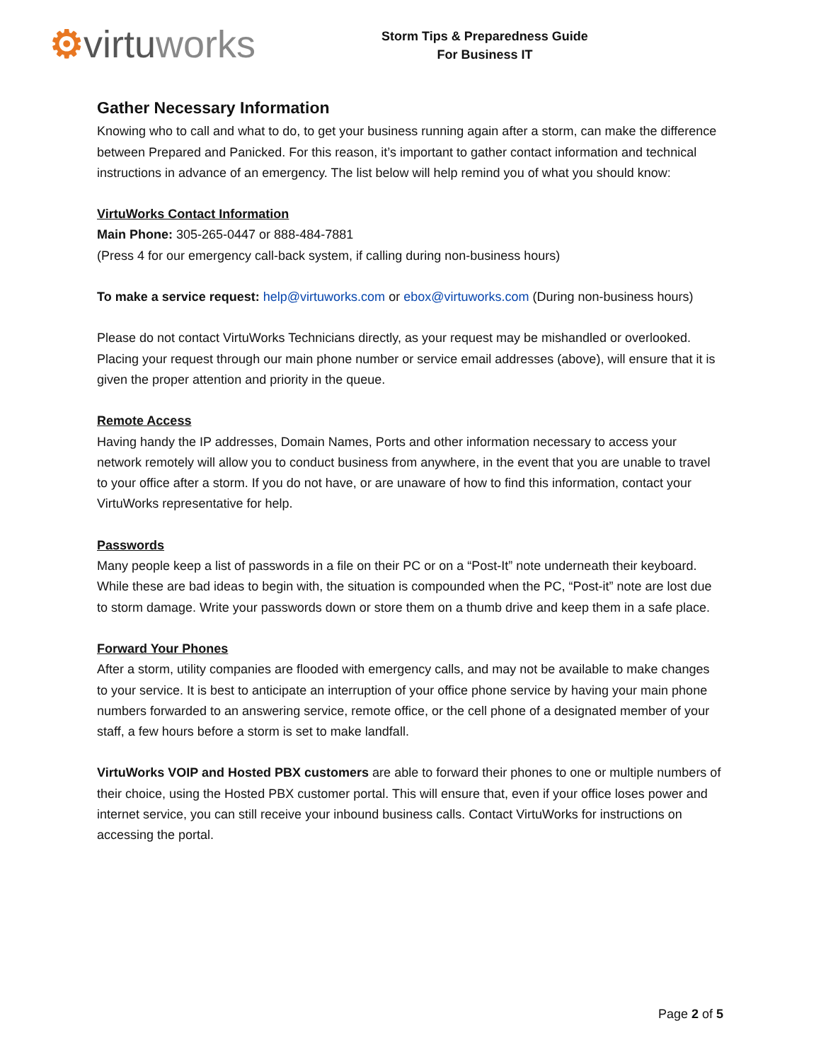⚙virtuworks
Storm Tips & Preparedness Guide
For Business IT
Gather Necessary Information
Knowing who to call and what to do, to get your business running again after a storm, can make the difference between Prepared and Panicked. For this reason, it’s important to gather contact information and technical instructions in advance of an emergency. The list below will help remind you of what you should know:
VirtuWorks Contact Information
Main Phone: 305-265-0447 or 888-484-7881
(Press 4 for our emergency call-back system, if calling during non-business hours)
To make a service request: help@virtuworks.com or ebox@virtuworks.com (During non-business hours)
Please do not contact VirtuWorks Technicians directly, as your request may be mishandled or overlooked. Placing your request through our main phone number or service email addresses (above), will ensure that it is given the proper attention and priority in the queue.
Remote Access
Having handy the IP addresses, Domain Names, Ports and other information necessary to access your network remotely will allow you to conduct business from anywhere, in the event that you are unable to travel to your office after a storm. If you do not have, or are unaware of how to find this information, contact your VirtuWorks representative for help.
Passwords
Many people keep a list of passwords in a file on their PC or on a “Post-It” note underneath their keyboard. While these are bad ideas to begin with, the situation is compounded when the PC, “Post-it” note are lost due to storm damage. Write your passwords down or store them on a thumb drive and keep them in a safe place.
Forward Your Phones
After a storm, utility companies are flooded with emergency calls, and may not be available to make changes to your service. It is best to anticipate an interruption of your office phone service by having your main phone numbers forwarded to an answering service, remote office, or the cell phone of a designated member of your staff, a few hours before a storm is set to make landfall.
VirtuWorks VOIP and Hosted PBX customers are able to forward their phones to one or multiple numbers of their choice, using the Hosted PBX customer portal. This will ensure that, even if your office loses power and internet service, you can still receive your inbound business calls. Contact VirtuWorks for instructions on accessing the portal.
Page 2 of 5